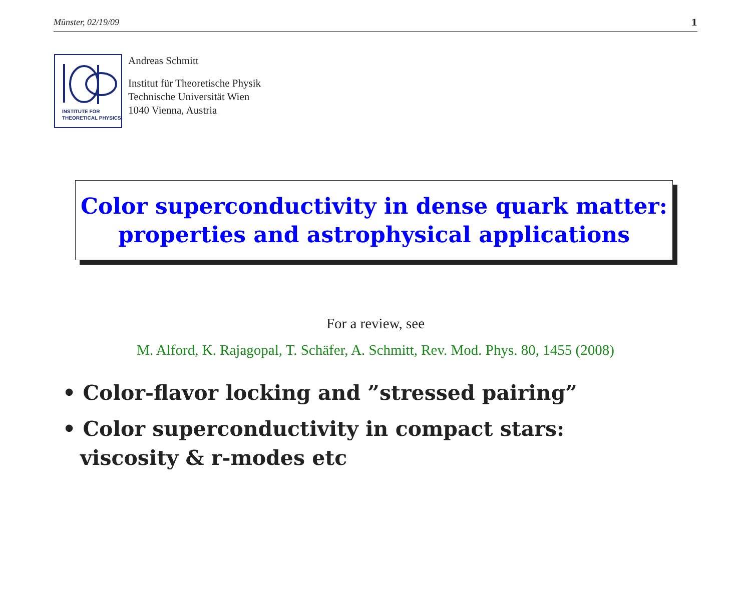Münster, 02/19/09 1
INSTITUTE FOR
THEORETICAL PHYSICS
Andreas Schmitt
Institut für Theoretische Physik
Technische Universität Wien
1040 Vienna, Austria
Color superconductivity in dense quark matter:
properties and astrophysical applications
For a review, see
M. Alford, K. Rajagopal, T. Schäfer, A. Schmitt, Rev. Mod. Phys. 80, 1455 (2008)
• Color-flavor locking and ”stressed pairing”
• Color superconductivity in compact stars:
viscosity & r-modes etc